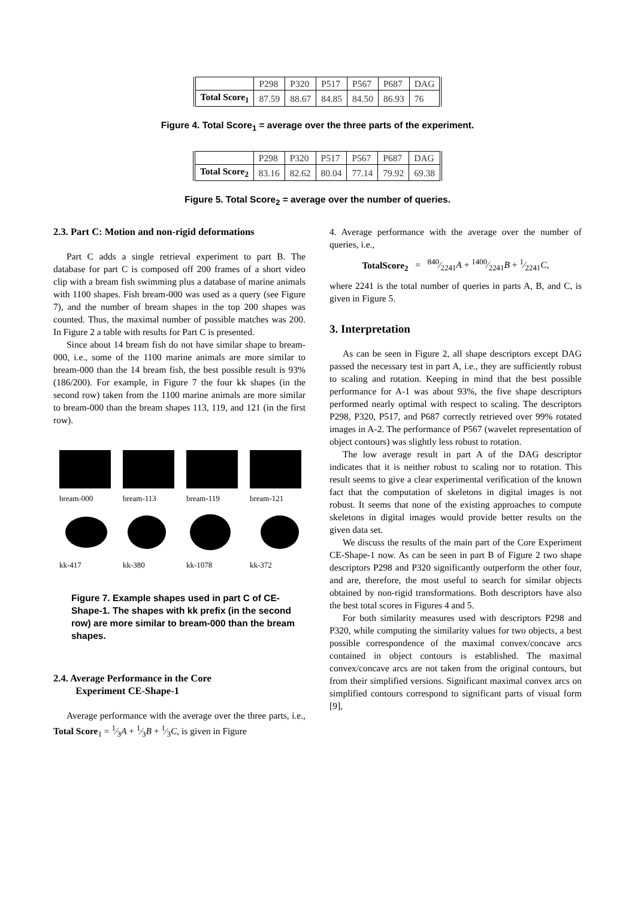| | P298 | P320 | P517 | P567 | P687 | DAG |
| Total Score<sub>1</sub> | 87.59 | 88.67 | 84.85 | 84.50 | 86.93 | 76 |
Figure 4. Total Score<sub>1</sub> = average over the three parts of the experiment.
| | P298 | P320 | P517 | P567 | P687 | DAG |
| Total Score<sub>2</sub> | 83.16 | 82.62 | 80.04 | 77.14 | 79.92 | 69.38 |
Figure 5. Total Score<sub>2</sub> = average over the number of queries.
2.3. Part C: Motion and non-rigid deformations
Part C adds a single retrieval experiment to part B. The database for part C is composed off 200 frames of a short video clip with a bream fish swimming plus a database of marine animals with 1100 shapes. Fish bream-000 was used as a query (see Figure 7), and the number of bream shapes in the top 200 shapes was counted. Thus, the maximal number of possible matches was 200. In Figure 2 a table with results for Part C is presented.
Since about 14 bream fish do not have similar shape to bream-000, i.e., some of the 1100 marine animals are more similar to bream-000 than the 14 bream fish, the best possible result is 93% (186/200). For example, in Figure 7 the four kk shapes (in the second row) taken from the 1100 marine animals are more similar to bream-000 than the bream shapes 113, 119, and 121 (in the first row).
bream-000
bream-113
bream-119
bream-121
kk-417
kk-380
kk-1078
kk-372
Figure 7. Example shapes used in part C of CE-Shape-1. The shapes with kk prefix (in the second row) are more similar to bream-000 than the bream shapes.
2.4. Average Performance in the Core
Experiment CE-Shape-1
Average performance with the average over the three parts, i.e., Total Score<sub>1</sub> = 1⁄3A + 1⁄3B + 1⁄3C, is given in Figure
4. Average performance with the average over the number of queries, i.e.,
TotalScore<sub>2</sub> = 840⁄2241A + 1400⁄2241B + 1⁄2241C,
where 2241 is the total number of queries in parts A, B, and C, is given in Figure 5.
3. Interpretation
As can be seen in Figure 2, all shape descriptors except DAG passed the necessary test in part A, i.e., they are sufficiently robust to scaling and rotation. Keeping in mind that the best possible performance for A-1 was about 93%, the five shape descriptors performed nearly optimal with respect to scaling. The descriptors P298, P320, P517, and P687 correctly retrieved over 99% rotated images in A-2. The performance of P567 (wavelet representation of object contours) was slightly less robust to rotation.
The low average result in part A of the DAG descriptor indicates that it is neither robust to scaling nor to rotation. This result seems to give a clear experimental verification of the known fact that the computation of skeletons in digital images is not robust. It seems that none of the existing approaches to compute skeletons in digital images would provide better results on the given data set.
We discuss the results of the main part of the Core Experiment CE-Shape-1 now. As can be seen in part B of Figure 2 two shape descriptors P298 and P320 significantly outperform the other four, and are, therefore, the most useful to search for similar objects obtained by non-rigid transformations. Both descriptors have also the best total scores in Figures 4 and 5.
For both similarity measures used with descriptors P298 and P320, while computing the similarity values for two objects, a best possible correspondence of the maximal convex/concave arcs contained in object contours is established. The maximal convex/concave arcs are not taken from the original contours, but from their simplified versions. Significant maximal convex arcs on simplified contours correspond to significant parts of visual form [9],